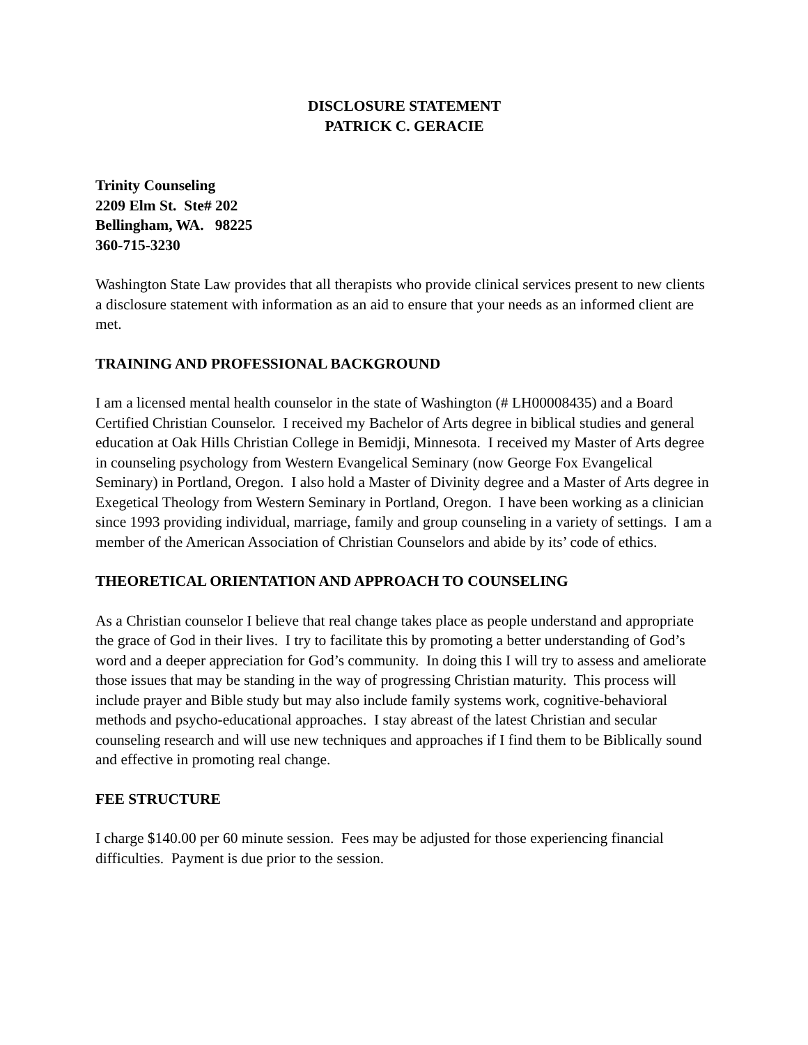DISCLOSURE STATEMENT
PATRICK C. GERACIE
Trinity Counseling
2209 Elm St. Ste# 202
Bellingham, WA. 98225
360-715-3230
Washington State Law provides that all therapists who provide clinical services present to new clients a disclosure statement with information as an aid to ensure that your needs as an informed client are met.
TRAINING AND PROFESSIONAL BACKGROUND
I am a licensed mental health counselor in the state of Washington (# LH00008435) and a Board Certified Christian Counselor. I received my Bachelor of Arts degree in biblical studies and general education at Oak Hills Christian College in Bemidji, Minnesota. I received my Master of Arts degree in counseling psychology from Western Evangelical Seminary (now George Fox Evangelical Seminary) in Portland, Oregon. I also hold a Master of Divinity degree and a Master of Arts degree in Exegetical Theology from Western Seminary in Portland, Oregon. I have been working as a clinician since 1993 providing individual, marriage, family and group counseling in a variety of settings. I am a member of the American Association of Christian Counselors and abide by its’ code of ethics.
THEORETICAL ORIENTATION AND APPROACH TO COUNSELING
As a Christian counselor I believe that real change takes place as people understand and appropriate the grace of God in their lives. I try to facilitate this by promoting a better understanding of God’s word and a deeper appreciation for God’s community. In doing this I will try to assess and ameliorate those issues that may be standing in the way of progressing Christian maturity. This process will include prayer and Bible study but may also include family systems work, cognitive-behavioral methods and psycho-educational approaches. I stay abreast of the latest Christian and secular counseling research and will use new techniques and approaches if I find them to be Biblically sound and effective in promoting real change.
FEE STRUCTURE
I charge $140.00 per 60 minute session. Fees may be adjusted for those experiencing financial difficulties. Payment is due prior to the session.